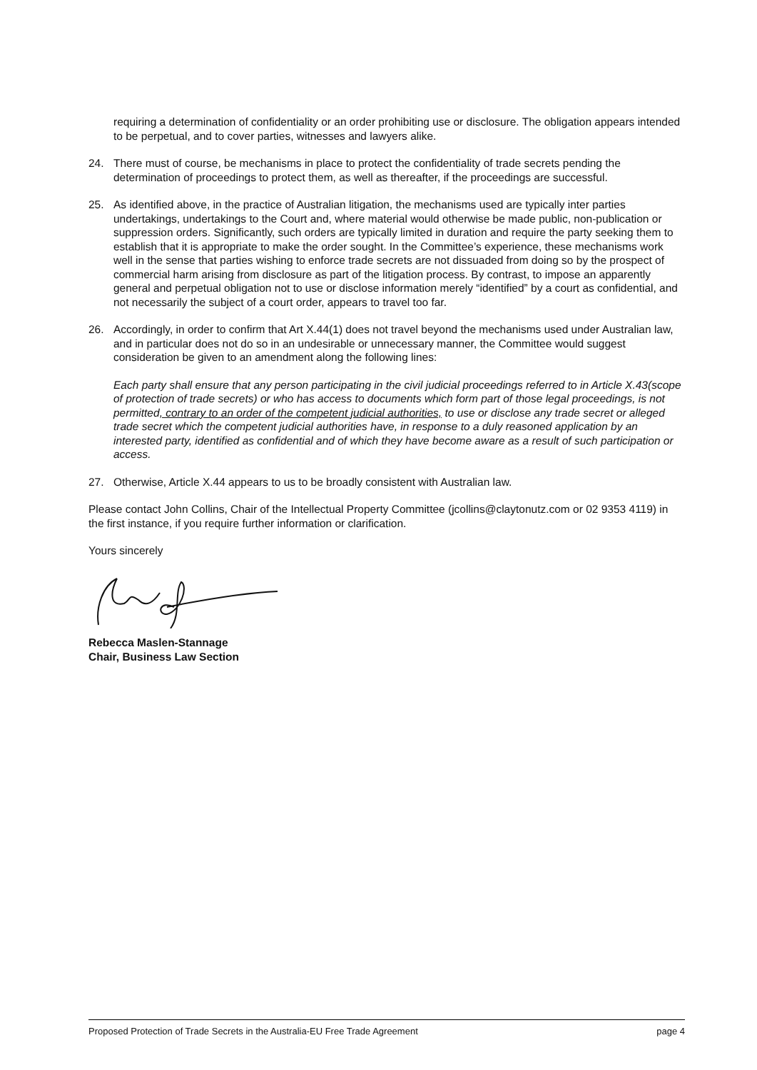requiring a determination of confidentiality or an order prohibiting use or disclosure. The obligation appears intended to be perpetual, and to cover parties, witnesses and lawyers alike.
24. There must of course, be mechanisms in place to protect the confidentiality of trade secrets pending the determination of proceedings to protect them, as well as thereafter, if the proceedings are successful.
25. As identified above, in the practice of Australian litigation, the mechanisms used are typically inter parties undertakings, undertakings to the Court and, where material would otherwise be made public, non-publication or suppression orders. Significantly, such orders are typically limited in duration and require the party seeking them to establish that it is appropriate to make the order sought. In the Committee’s experience, these mechanisms work well in the sense that parties wishing to enforce trade secrets are not dissuaded from doing so by the prospect of commercial harm arising from disclosure as part of the litigation process. By contrast, to impose an apparently general and perpetual obligation not to use or disclose information merely “identified” by a court as confidential, and not necessarily the subject of a court order, appears to travel too far.
26. Accordingly, in order to confirm that Art X.44(1) does not travel beyond the mechanisms used under Australian law, and in particular does not do so in an undesirable or unnecessary manner, the Committee would suggest consideration be given to an amendment along the following lines:
Each party shall ensure that any person participating in the civil judicial proceedings referred to in Article X.43(scope of protection of trade secrets) or who has access to documents which form part of those legal proceedings, is not permitted, contrary to an order of the competent judicial authorities, to use or disclose any trade secret or alleged trade secret which the competent judicial authorities have, in response to a duly reasoned application by an interested party, identified as confidential and of which they have become aware as a result of such participation or access.
27. Otherwise, Article X.44 appears to us to be broadly consistent with Australian law.
Please contact John Collins, Chair of the Intellectual Property Committee (jcollins@claytonutz.com or 02 9353 4119) in the first instance, if you require further information or clarification.
Yours sincerely
Rebecca Maslen-Stannage
Chair, Business Law Section
Proposed Protection of Trade Secrets in the Australia-EU Free Trade Agreement page 4